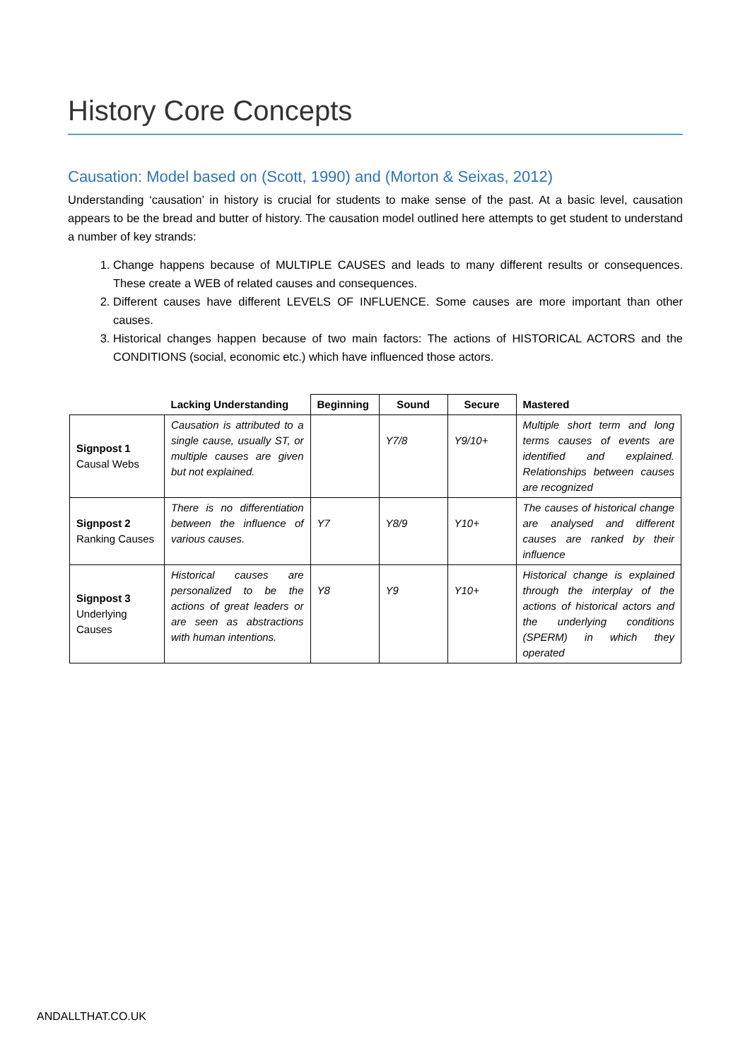History Core Concepts
Causation: Model based on (Scott, 1990) and (Morton & Seixas, 2012)
Understanding ‘causation’ in history is crucial for students to make sense of the past. At a basic level, causation appears to be the bread and butter of history. The causation model outlined here attempts to get student to understand a number of key strands:
1. Change happens because of MULTIPLE CAUSES and leads to many different results or consequences. These create a WEB of related causes and consequences.
2. Different causes have different LEVELS OF INFLUENCE. Some causes are more important than other causes.
3. Historical changes happen because of two main factors: The actions of HISTORICAL ACTORS and the CONDITIONS (social, economic etc.) which have influenced those actors.
| | Lacking Understanding | Beginning | Sound | Secure | Mastered |
| --- | --- | --- | --- | --- | --- |
| Signpost 1 Causal Webs | Causation is attributed to a single cause, usually ST, or multiple causes are given but not explained. | | Y7/8 | Y9/10+ | Multiple short term and long terms causes of events are identified and explained. Relationships between causes are recognized |
| Signpost 2 Ranking Causes | There is no differentiation between the influence of various causes. | Y7 | Y8/9 | Y10+ | The causes of historical change are analysed and different causes are ranked by their influence |
| Signpost 3 Underlying Causes | Historical causes are personalized to be the actions of great leaders or are seen as abstractions with human intentions. | Y8 | Y9 | Y10+ | Historical change is explained through the interplay of the actions of historical actors and the underlying conditions (SPERM) in which they operated |
ANDALLTHAT.CO.UK